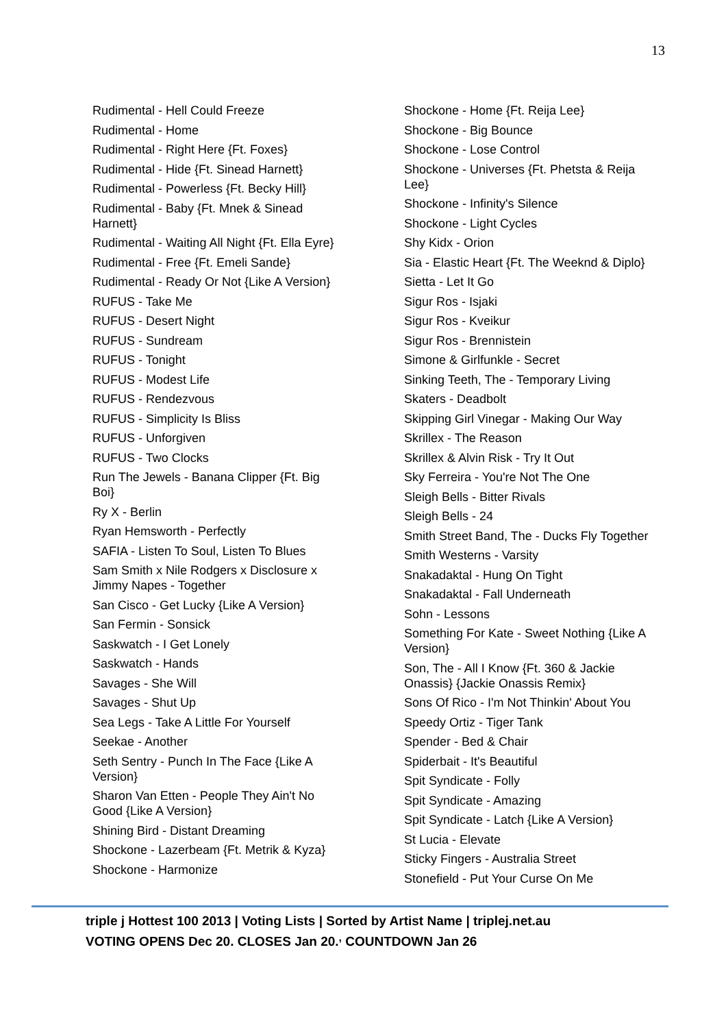13
Rudimental - Hell Could Freeze
Rudimental - Home
Rudimental - Right Here {Ft. Foxes}
Rudimental - Hide {Ft. Sinead Harnett}
Rudimental - Powerless {Ft. Becky Hill}
Rudimental - Baby {Ft. Mnek & Sinead Harnett}
Rudimental - Waiting All Night {Ft. Ella Eyre}
Rudimental - Free {Ft. Emeli Sande}
Rudimental - Ready Or Not {Like A Version}
RUFUS - Take Me
RUFUS - Desert Night
RUFUS - Sundream
RUFUS - Tonight
RUFUS - Modest Life
RUFUS - Rendezvous
RUFUS - Simplicity Is Bliss
RUFUS - Unforgiven
RUFUS - Two Clocks
Run The Jewels - Banana Clipper {Ft. Big Boi}
Ry X - Berlin
Ryan Hemsworth - Perfectly
SAFIA - Listen To Soul, Listen To Blues
Sam Smith x Nile Rodgers x Disclosure x Jimmy Napes - Together
San Cisco - Get Lucky {Like A Version}
San Fermin - Sonsick
Saskwatch - I Get Lonely
Saskwatch - Hands
Savages - She Will
Savages - Shut Up
Sea Legs - Take A Little For Yourself
Seekae - Another
Seth Sentry - Punch In The Face {Like A Version}
Sharon Van Etten - People They Ain't No Good {Like A Version}
Shining Bird - Distant Dreaming
Shockone - Lazerbeam {Ft. Metrik & Kyza}
Shockone - Harmonize
Shockone - Home {Ft. Reija Lee}
Shockone - Big Bounce
Shockone - Lose Control
Shockone - Universes {Ft. Phetsta & Reija Lee}
Shockone - Infinity's Silence
Shockone - Light Cycles
Shy Kidx - Orion
Sia - Elastic Heart {Ft. The Weeknd & Diplo}
Sietta - Let It Go
Sigur Ros - Isjaki
Sigur Ros - Kveikur
Sigur Ros - Brennistein
Simone & Girlfunkle - Secret
Sinking Teeth, The - Temporary Living
Skaters - Deadbolt
Skipping Girl Vinegar - Making Our Way
Skrillex - The Reason
Skrillex & Alvin Risk - Try It Out
Sky Ferreira - You're Not The One
Sleigh Bells - Bitter Rivals
Sleigh Bells - 24
Smith Street Band, The - Ducks Fly Together
Smith Westerns - Varsity
Snakadaktal - Hung On Tight
Snakadaktal - Fall Underneath
Sohn - Lessons
Something For Kate - Sweet Nothing {Like A Version}
Son, The - All I Know {Ft. 360 & Jackie Onassis} {Jackie Onassis Remix}
Sons Of Rico - I'm Not Thinkin' About You
Speedy Ortiz - Tiger Tank
Spender - Bed & Chair
Spiderbait - It's Beautiful
Spit Syndicate - Folly
Spit Syndicate - Amazing
Spit Syndicate - Latch {Like A Version}
St Lucia - Elevate
Sticky Fingers - Australia Street
Stonefield - Put Your Curse On Me
triple j Hottest 100 2013 | Voting Lists | Sorted by Artist Name | triplej.net.au
VOTING OPENS Dec 20. CLOSES Jan 20.<sup>,</sup> COUNTDOWN Jan 26